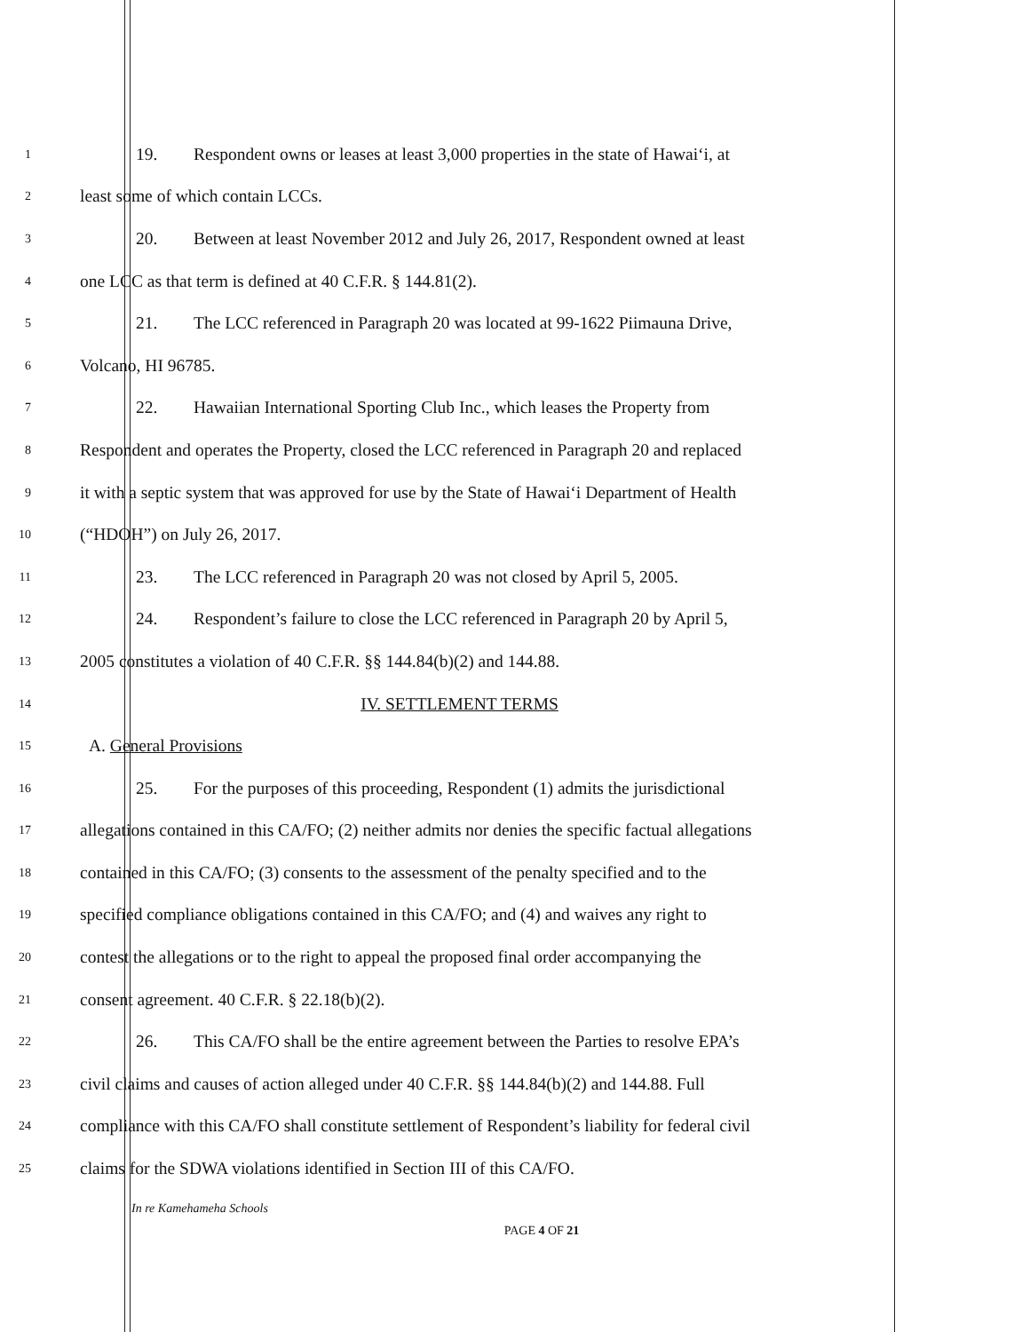1 19. Respondent owns or leases at least 3,000 properties in the state of Hawai‘i, at
2 least some of which contain LCCs.
3 20. Between at least November 2012 and July 26, 2017, Respondent owned at least
4 one LCC as that term is defined at 40 C.F.R. § 144.81(2).
5 21. The LCC referenced in Paragraph 20 was located at 99-1622 Piimauna Drive,
6 Volcano, HI 96785.
7 22. Hawaiian International Sporting Club Inc., which leases the Property from
8 Respondent and operates the Property, closed the LCC referenced in Paragraph 20 and replaced
9 it with a septic system that was approved for use by the State of Hawai‘i Department of Health
10 (“HDOH”) on July 26, 2017.
11 23. The LCC referenced in Paragraph 20 was not closed by April 5, 2005.
12 24. Respondent’s failure to close the LCC referenced in Paragraph 20 by April 5,
13 2005 constitutes a violation of 40 C.F.R. §§ 144.84(b)(2) and 144.88.
14 IV. SETTLEMENT TERMS
15 A. General Provisions
16 25. For the purposes of this proceeding, Respondent (1) admits the jurisdictional
17 allegations contained in this CA/FO; (2) neither admits nor denies the specific factual allegations
18 contained in this CA/FO; (3) consents to the assessment of the penalty specified and to the
19 specified compliance obligations contained in this CA/FO; and (4) and waives any right to
20 contest the allegations or to the right to appeal the proposed final order accompanying the
21 consent agreement. 40 C.F.R. § 22.18(b)(2).
22 26. This CA/FO shall be the entire agreement between the Parties to resolve EPA’s
23 civil claims and causes of action alleged under 40 C.F.R. §§ 144.84(b)(2) and 144.88. Full
24 compliance with this CA/FO shall constitute settlement of Respondent’s liability for federal civil
25 claims for the SDWA violations identified in Section III of this CA/FO.
In re Kamehameha Schools
PAGE 4 OF 21